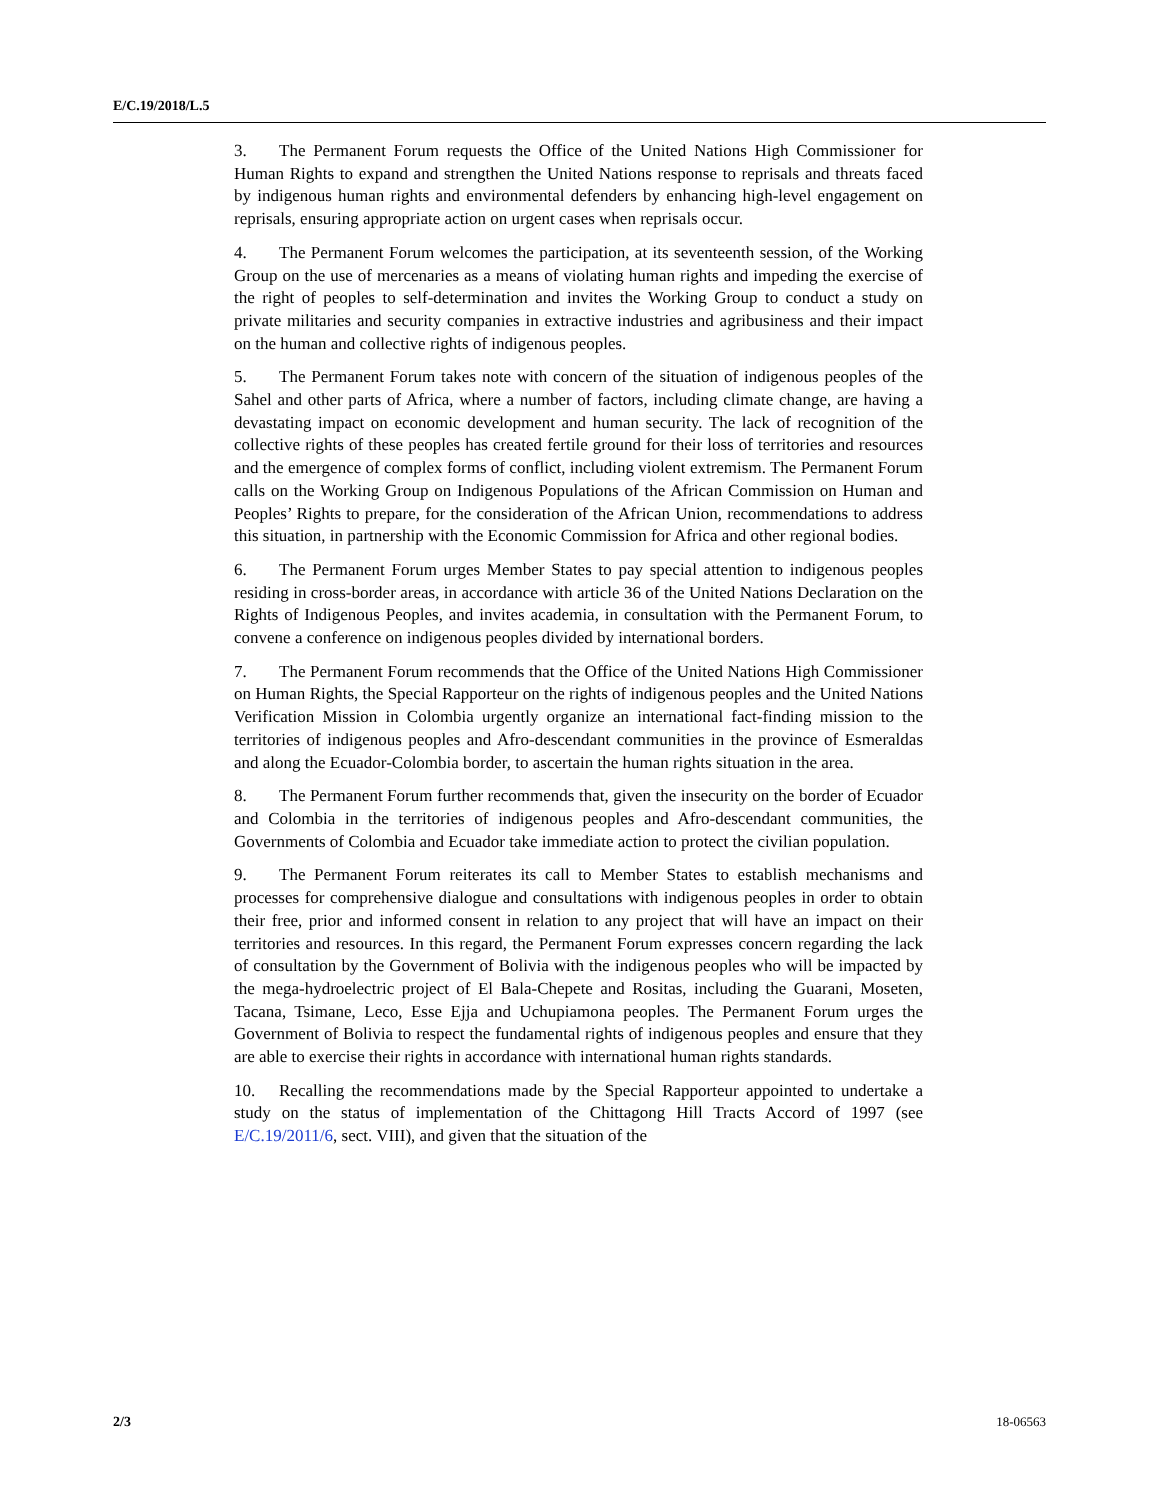E/C.19/2018/L.5
3. The Permanent Forum requests the Office of the United Nations High Commissioner for Human Rights to expand and strengthen the United Nations response to reprisals and threats faced by indigenous human rights and environmental defenders by enhancing high-level engagement on reprisals, ensuring appropriate action on urgent cases when reprisals occur.
4. The Permanent Forum welcomes the participation, at its seventeenth session, of the Working Group on the use of mercenaries as a means of violating human rights and impeding the exercise of the right of peoples to self-determination and invites the Working Group to conduct a study on private militaries and security companies in extractive industries and agribusiness and their impact on the human and collective rights of indigenous peoples.
5. The Permanent Forum takes note with concern of the situation of indigenous peoples of the Sahel and other parts of Africa, where a number of factors, including climate change, are having a devastating impact on economic development and human security. The lack of recognition of the collective rights of these peoples has created fertile ground for their loss of territories and resources and the emergence of complex forms of conflict, including violent extremism. The Permanent Forum calls on the Working Group on Indigenous Populations of the African Commission on Human and Peoples’ Rights to prepare, for the consideration of the African Union, recommendations to address this situation, in partnership with the Economic Commission for Africa and other regional bodies.
6. The Permanent Forum urges Member States to pay special attention to indigenous peoples residing in cross-border areas, in accordance with article 36 of the United Nations Declaration on the Rights of Indigenous Peoples, and invites academia, in consultation with the Permanent Forum, to convene a conference on indigenous peoples divided by international borders.
7. The Permanent Forum recommends that the Office of the United Nations High Commissioner on Human Rights, the Special Rapporteur on the rights of indigenous peoples and the United Nations Verification Mission in Colombia urgently organize an international fact-finding mission to the territories of indigenous peoples and Afro-descendant communities in the province of Esmeraldas and along the Ecuador-Colombia border, to ascertain the human rights situation in the area.
8. The Permanent Forum further recommends that, given the insecurity on the border of Ecuador and Colombia in the territories of indigenous peoples and Afro-descendant communities, the Governments of Colombia and Ecuador take immediate action to protect the civilian population.
9. The Permanent Forum reiterates its call to Member States to establish mechanisms and processes for comprehensive dialogue and consultations with indigenous peoples in order to obtain their free, prior and informed consent in relation to any project that will have an impact on their territories and resources. In this regard, the Permanent Forum expresses concern regarding the lack of consultation by the Government of Bolivia with the indigenous peoples who will be impacted by the mega-hydroelectric project of El Bala-Chepete and Rositas, including the Guarani, Moseten, Tacana, Tsimane, Leco, Esse Ejja and Uchupiamona peoples. The Permanent Forum urges the Government of Bolivia to respect the fundamental rights of indigenous peoples and ensure that they are able to exercise their rights in accordance with international human rights standards.
10. Recalling the recommendations made by the Special Rapporteur appointed to undertake a study on the status of implementation of the Chittagong Hill Tracts Accord of 1997 (see E/C.19/2011/6, sect. VIII), and given that the situation of the
2/3 18-06563